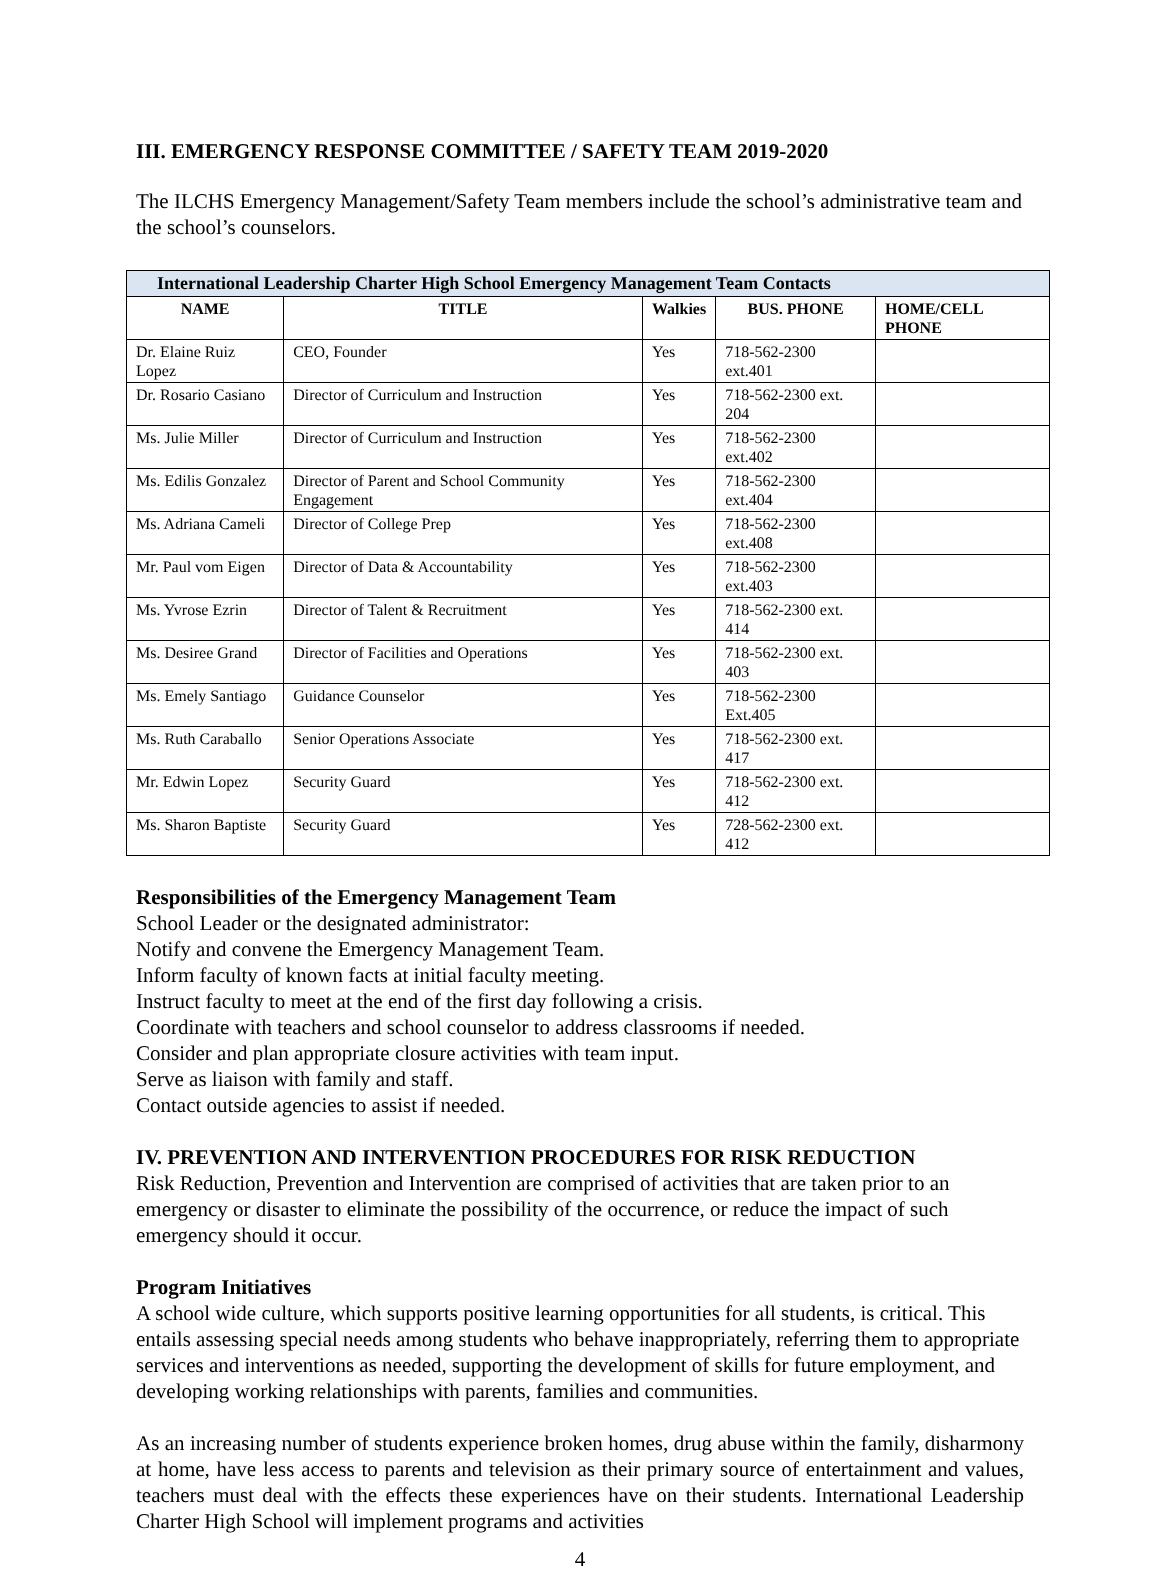III. EMERGENCY RESPONSE COMMITTEE / SAFETY TEAM 2019-2020
The ILCHS Emergency Management/Safety Team members include the school’s administrative team and the school’s counselors.
| International Leadership Charter High School Emergency Management Team Contacts | | | | |
| --- | --- | --- | --- | --- |
| NAME | TITLE | Walkies | BUS. PHONE | HOME/CELL PHONE |
| Dr. Elaine Ruiz Lopez | CEO, Founder | Yes | 718-562-2300 ext.401 | |
| Dr. Rosario Casiano | Director of Curriculum and Instruction | Yes | 718-562-2300 ext. 204 | |
| Ms. Julie Miller | Director of Curriculum and Instruction | Yes | 718-562-2300 ext.402 | |
| Ms. Edilis Gonzalez | Director of Parent and School Community Engagement | Yes | 718-562-2300 ext.404 | |
| Ms. Adriana Cameli | Director of College Prep | Yes | 718-562-2300 ext.408 | |
| Mr. Paul vom Eigen | Director of Data & Accountability | Yes | 718-562-2300 ext.403 | |
| Ms. Yvrose Ezrin | Director of Talent & Recruitment | Yes | 718-562-2300 ext. 414 | |
| Ms. Desiree Grand | Director of Facilities and Operations | Yes | 718-562-2300 ext. 403 | |
| Ms. Emely Santiago | Guidance Counselor | Yes | 718-562-2300 Ext.405 | |
| Ms. Ruth Caraballo | Senior Operations Associate | Yes | 718-562-2300 ext. 417 | |
| Mr. Edwin Lopez | Security Guard | Yes | 718-562-2300 ext. 412 | |
| Ms. Sharon Baptiste | Security Guard | Yes | 728-562-2300 ext. 412 | |
Responsibilities of the Emergency Management Team
School Leader or the designated administrator:
Notify and convene the Emergency Management Team.
Inform faculty of known facts at initial faculty meeting.
Instruct faculty to meet at the end of the first day following a crisis.
Coordinate with teachers and school counselor to address classrooms if needed.
Consider and plan appropriate closure activities with team input.
Serve as liaison with family and staff.
Contact outside agencies to assist if needed.
IV. PREVENTION AND INTERVENTION PROCEDURES FOR RISK REDUCTION
Risk Reduction, Prevention and Intervention are comprised of activities that are taken prior to an emergency or disaster to eliminate the possibility of the occurrence, or reduce the impact of such emergency should it occur.
Program Initiatives
A school wide culture, which supports positive learning opportunities for all students, is critical. This entails assessing special needs among students who behave inappropriately, referring them to appropriate services and interventions as needed, supporting the development of skills for future employment, and developing working relationships with parents, families and communities.
As an increasing number of students experience broken homes, drug abuse within the family, disharmony at home, have less access to parents and television as their primary source of entertainment and values, teachers must deal with the effects these experiences have on their students. International Leadership Charter High School will implement programs and activities
4